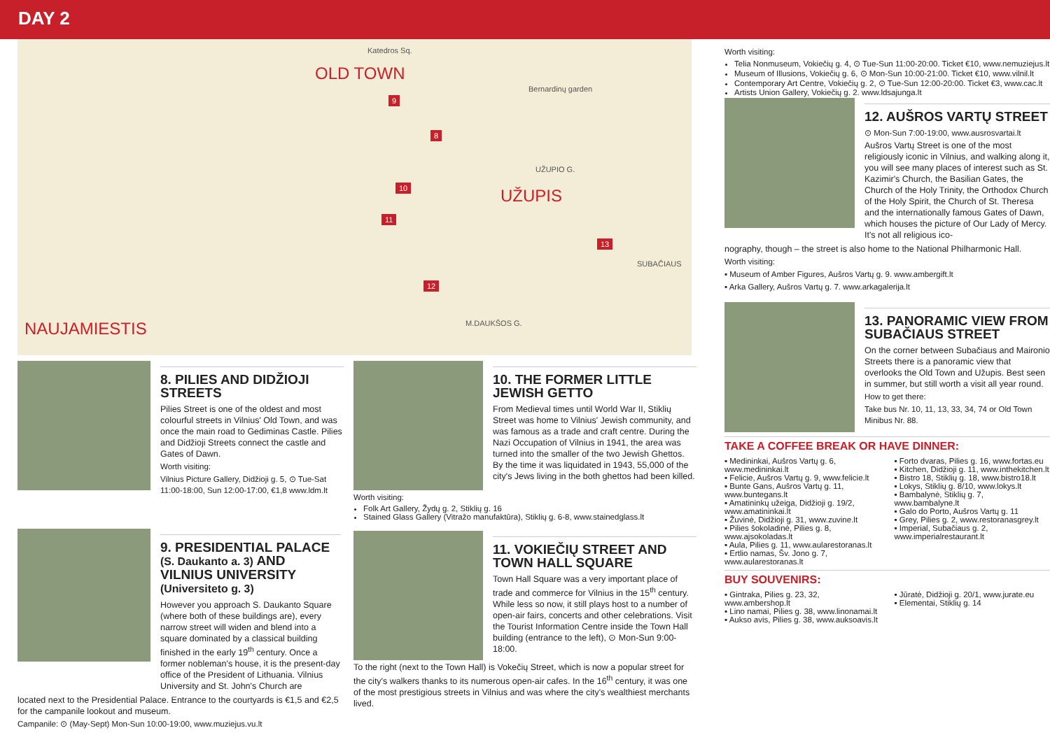DAY 2
OLD TOWN
UŽUPIS
NAUJAMIESTIS
Bernardinų garden
Katedros Sq.
9
8
10
11
12
13
UŽUPIO G.
SUBAČIAUS
M.DAUKŠOS G.
8. PILIES AND DIDŽIOJI STREETS
Pilies Street is one of the oldest and most colourful streets in Vilnius' Old Town, and was once the main road to Gediminas Castle. Pilies and Didžioji Streets connect the castle and Gates of Dawn.
Worth visiting:
Vilnius Picture Gallery, Didžioji g. 5, ⊙ Tue-Sat 11:00-18:00, Sun 12:00-17:00, €1,8 www.ldm.lt
10. THE FORMER LITTLE JEWISH GETTO
From Medieval times until World War II, Stiklių Street was home to Vilnius' Jewish community, and was famous as a trade and craft centre. During the Nazi Occupation of Vilnius in 1941, the area was turned into the smaller of the two Jewish Ghettos. By the time it was liquidated in 1943, 55,000 of the city's Jews living in the both ghettos had been killed.
Worth visiting:
Folk Art Gallery, Žydų g. 2, Stiklių g. 16
Stained Glass Gallery (Vitražo manufaktūra), Stiklių g. 6-8, www.stainedglass.lt
11. VOKIEČIŲ STREET AND TOWN HALL SQUARE
Town Hall Square was a very important place of trade and commerce for Vilnius in the 15<sup>th</sup> century. While less so now, it still plays host to a number of open-air fairs, concerts and other celebrations. Visit the Tourist Information Centre inside the Town Hall building (entrance to the left), ⊙ Mon-Sun 9:00-18:00.
To the right (next to the Town Hall) is Vokečių Street, which is now a popular street for the city's walkers thanks to its numerous open-air cafes. In the 16<sup>th</sup> century, it was one of the most prestigious streets in Vilnius and was where the city's wealthiest merchants lived.
9. PRESIDENTIAL PALACE (S. Daukanto a. 3) AND VILNIUS UNIVERSITY (Universiteto g. 3)
However you approach S. Daukanto Square (where both of these buildings are), every narrow street will widen and blend into a square dominated by a classical building finished in the early 19<sup>th</sup> century. Once a former nobleman's house, it is the present-day office of the President of Lithuania. Vilnius University and St. John's Church are
located next to the Presidential Palace. Entrance to the courtyards is €1,5 and €2,5 for the campanile lookout and museum.
Campanile: ⊙ (May-Sept) Mon-Sun 10:00-19:00, www.muziejus.vu.lt
Worth visiting:
Telia Nonmuseum, Vokiečių g. 4, ⊙ Tue-Sun 11:00-20:00. Ticket €10, www.nemuziejus.lt
Museum of Illusions, Vokiečių g. 6, ⊙ Mon-Sun 10:00-21:00. Ticket €10, www.vilnil.lt
Contemporary Art Centre, Vokiečių g. 2, ⊙ Tue-Sun 12:00-20:00. Ticket €3, www.cac.lt
Artists Union Gallery, Vokiečių g. 2. www.ldsajunga.lt
12. AUŠROS VARTŲ STREET
⊙ Mon-Sun 7:00-19:00, www.ausrosvartai.lt
Aušros Vartų Street is one of the most religiously iconic in Vilnius, and walking along it, you will see many places of interest such as St. Kazimir's Church, the Basilian Gates, the Church of the Holy Trinity, the Orthodox Church of the Holy Spirit, the Church of St. Theresa and the internationally famous Gates of Dawn, which houses the picture of Our Lady of Mercy. It's not all religious ico-
nography, though – the street is also home to the National Philharmonic Hall.
Worth visiting:
▪ Museum of Amber Figures, Aušros Vartų g. 9. www.ambergift.lt
▪ Arka Gallery, Aušros Vartų g. 7. www.arkagalerija.lt
13. PANORAMIC VIEW FROM SUBAČIAUS STREET
On the corner between Subačiaus and Maironio Streets there is a panoramic view that overlooks the Old Town and Užupis. Best seen in summer, but still worth a visit all year round.
How to get there:
Take bus Nr. 10, 11, 13, 33, 34, 74 or Old Town Minibus Nr. 88.
TAKE A COFFEE BREAK OR HAVE DINNER:
▪ Medininkai, Aušros Vartų g. 6, www.medininkai.lt
▪ Felicie, Aušros Vartų g. 9, www.felicie.lt
▪ Bunte Gans, Aušros Vartų g. 11, www.buntegans.lt
▪ Amatininkų užeiga, Didžioji g. 19/2, www.amatininkai.lt
▪ Žuvinė, Didžioji g. 31, www.zuvine.lt
▪ Pilies šokoladinė, Pilies g. 8, www.ajsokoladas.lt
▪ Aula, Pilies g. 11, www.aularestoranas.lt
▪ Ertlio namas, Šv. Jono g. 7, www.aularestoranas.lt
▪ Forto dvaras, Pilies g. 16, www.fortas.eu
▪ Kitchen, Didžioji g. 11, www.inthekitchen.lt
▪ Bistro 18, Stiklių g. 18, www.bistro18.lt
▪ Lokys, Stiklių g. 8/10, www.lokys.lt
▪ Bambalynė, Stiklių g. 7, www.bambalyne.lt
▪ Galo do Porto, Aušros Vartų g. 11
▪ Grey, Pilies g. 2, www.restoranasgrey.lt
▪ Imperial, Subačiaus g. 2, www.imperialrestaurant.lt
BUY SOUVENIRS:
▪ Gintraka, Pilies g. 23, 32, www.ambershop.lt
▪ Lino namai, Pilies g. 38, www.linonamai.lt
▪ Aukso avis, Pilies g. 38, www.auksoavis.lt
▪ Jūratė, Didžioji g. 20/1, www.jurate.eu
▪ Elementai, Stiklių g. 14